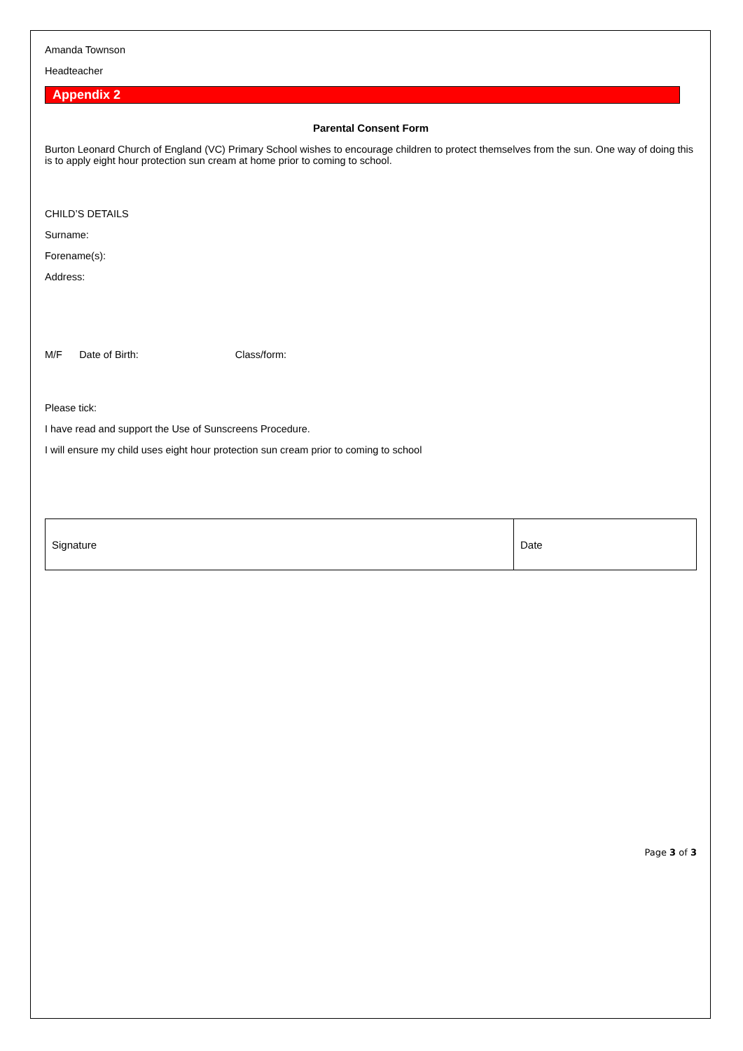Amanda Townson
Headteacher
Appendix 2
Parental Consent Form
Burton Leonard Church of England (VC) Primary School wishes to encourage children to protect themselves from the sun. One way of doing this is to apply eight hour protection sun cream at home prior to coming to school.
CHILD’S DETAILS
Surname:
Forename(s):
Address:
M/F Date of Birth: Class/form:
Please tick:
I have read and support the Use of Sunscreens Procedure.
I will ensure my child uses eight hour protection sun cream prior to coming to school
| Signature | Date |
Page 3 of 3